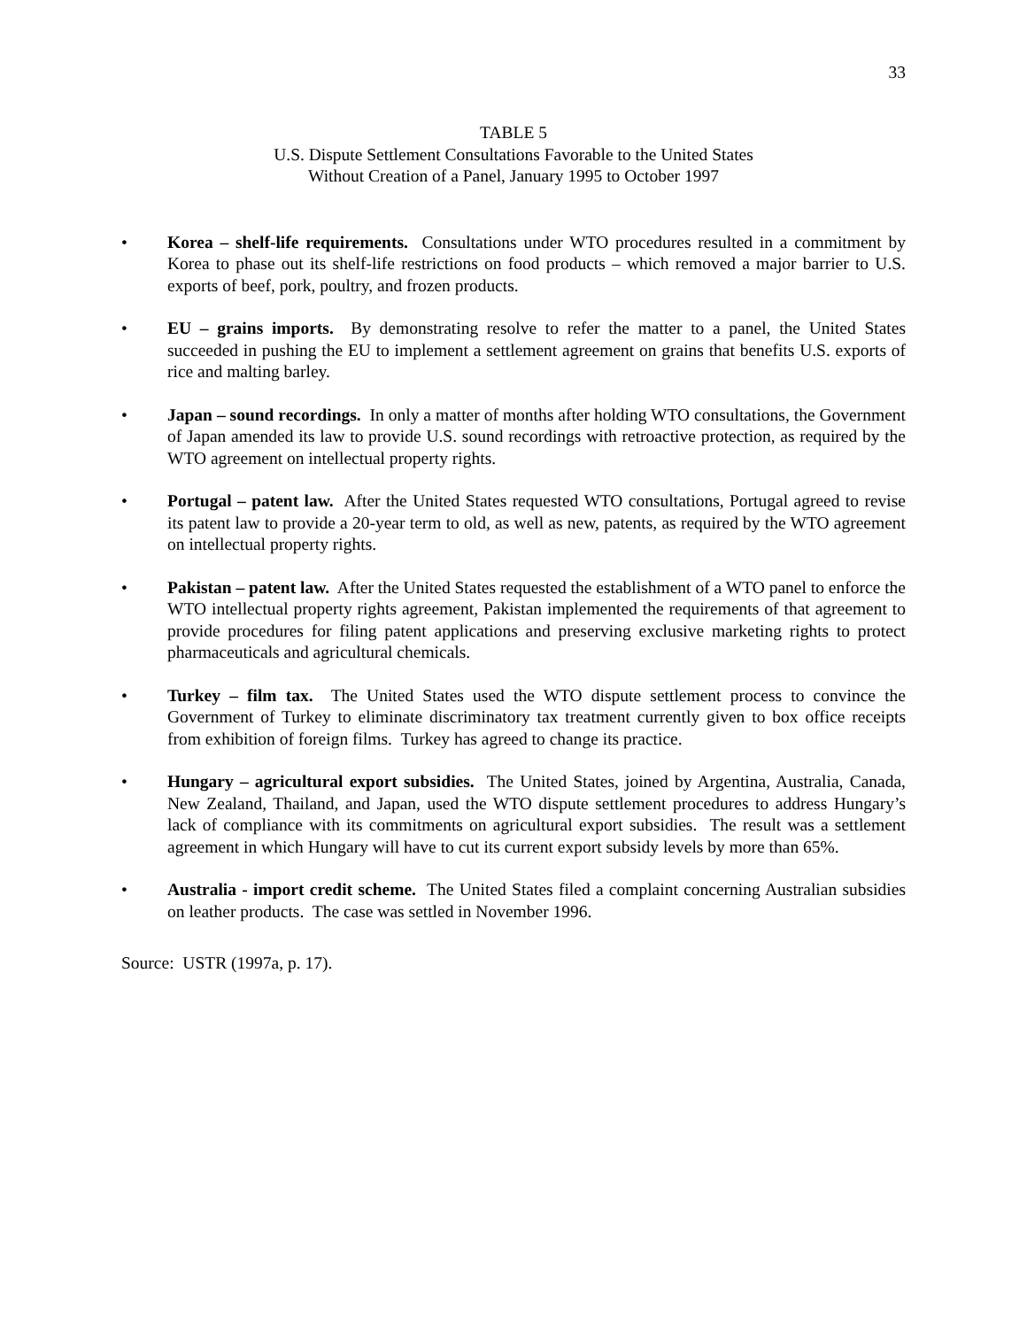33
TABLE 5
U.S. Dispute Settlement Consultations Favorable to the United States
Without Creation of a Panel, January 1995 to October 1997
• Korea – shelf-life requirements. Consultations under WTO procedures resulted in a commitment by Korea to phase out its shelf-life restrictions on food products – which removed a major barrier to U.S. exports of beef, pork, poultry, and frozen products.
• EU – grains imports. By demonstrating resolve to refer the matter to a panel, the United States succeeded in pushing the EU to implement a settlement agreement on grains that benefits U.S. exports of rice and malting barley.
• Japan – sound recordings. In only a matter of months after holding WTO consultations, the Government of Japan amended its law to provide U.S. sound recordings with retroactive protection, as required by the WTO agreement on intellectual property rights.
• Portugal – patent law. After the United States requested WTO consultations, Portugal agreed to revise its patent law to provide a 20-year term to old, as well as new, patents, as required by the WTO agreement on intellectual property rights.
• Pakistan – patent law. After the United States requested the establishment of a WTO panel to enforce the WTO intellectual property rights agreement, Pakistan implemented the requirements of that agreement to provide procedures for filing patent applications and preserving exclusive marketing rights to protect pharmaceuticals and agricultural chemicals.
• Turkey – film tax. The United States used the WTO dispute settlement process to convince the Government of Turkey to eliminate discriminatory tax treatment currently given to box office receipts from exhibition of foreign films. Turkey has agreed to change its practice.
• Hungary – agricultural export subsidies. The United States, joined by Argentina, Australia, Canada, New Zealand, Thailand, and Japan, used the WTO dispute settlement procedures to address Hungary’s lack of compliance with its commitments on agricultural export subsidies. The result was a settlement agreement in which Hungary will have to cut its current export subsidy levels by more than 65%.
• Australia - import credit scheme. The United States filed a complaint concerning Australian subsidies on leather products. The case was settled in November 1996.
Source: USTR (1997a, p. 17).